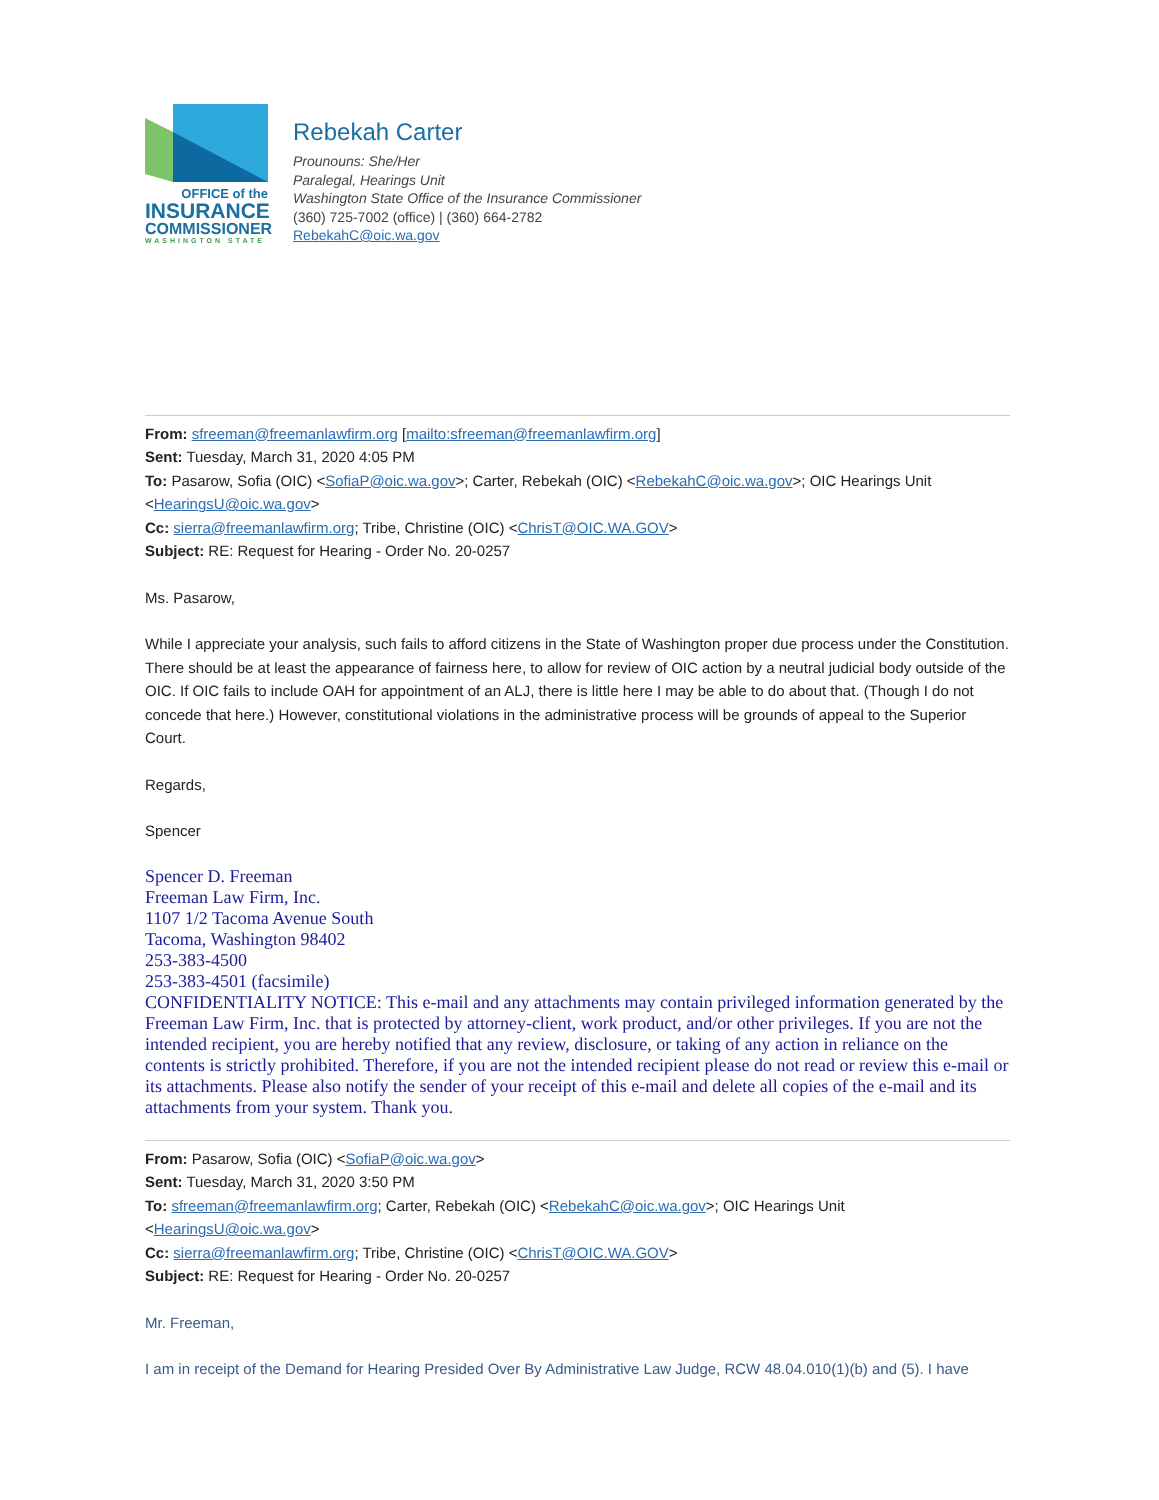OFFICE of the
INSURANCE
COMMISSIONER
WASHINGTON STATE
Rebekah Carter
Prounouns: She/Her
Paralegal, Hearings Unit
Washington State Office of the Insurance Commissioner
(360) 725-7002 (office) | (360) 664-2782
RebekahC@oic.wa.gov
From: sfreeman@freemanlawfirm.org [mailto:sfreeman@freemanlawfirm.org]
Sent: Tuesday, March 31, 2020 4:05 PM
To: Pasarow, Sofia (OIC) <SofiaP@oic.wa.gov>; Carter, Rebekah (OIC) <RebekahC@oic.wa.gov>; OIC Hearings Unit <HearingsU@oic.wa.gov>
Cc: sierra@freemanlawfirm.org; Tribe, Christine (OIC) <ChrisT@OIC.WA.GOV>
Subject: RE: Request for Hearing - Order No. 20-0257
Ms. Pasarow,
While I appreciate your analysis, such fails to afford citizens in the State of Washington proper due process under the Constitution. There should be at least the appearance of fairness here, to allow for review of OIC action by a neutral judicial body outside of the OIC. If OIC fails to include OAH for appointment of an ALJ, there is little here I may be able to do about that. (Though I do not concede that here.) However, constitutional violations in the administrative process will be grounds of appeal to the Superior Court.
Regards,
Spencer
Spencer D. Freeman
Freeman Law Firm, Inc.
1107 1/2 Tacoma Avenue South
Tacoma, Washington 98402
253-383-4500
253-383-4501 (facsimile)
CONFIDENTIALITY NOTICE: This e-mail and any attachments may contain privileged information generated by the Freeman Law Firm, Inc. that is protected by attorney-client, work product, and/or other privileges. If you are not the intended recipient, you are hereby notified that any review, disclosure, or taking of any action in reliance on the contents is strictly prohibited. Therefore, if you are not the intended recipient please do not read or review this e-mail or its attachments. Please also notify the sender of your receipt of this e-mail and delete all copies of the e-mail and its attachments from your system. Thank you.
From: Pasarow, Sofia (OIC) <SofiaP@oic.wa.gov>
Sent: Tuesday, March 31, 2020 3:50 PM
To: sfreeman@freemanlawfirm.org; Carter, Rebekah (OIC) <RebekahC@oic.wa.gov>; OIC Hearings Unit <HearingsU@oic.wa.gov>
Cc: sierra@freemanlawfirm.org; Tribe, Christine (OIC) <ChrisT@OIC.WA.GOV>
Subject: RE: Request for Hearing - Order No. 20-0257
Mr. Freeman,
I am in receipt of the Demand for Hearing Presided Over By Administrative Law Judge, RCW 48.04.010(1)(b) and (5). I have